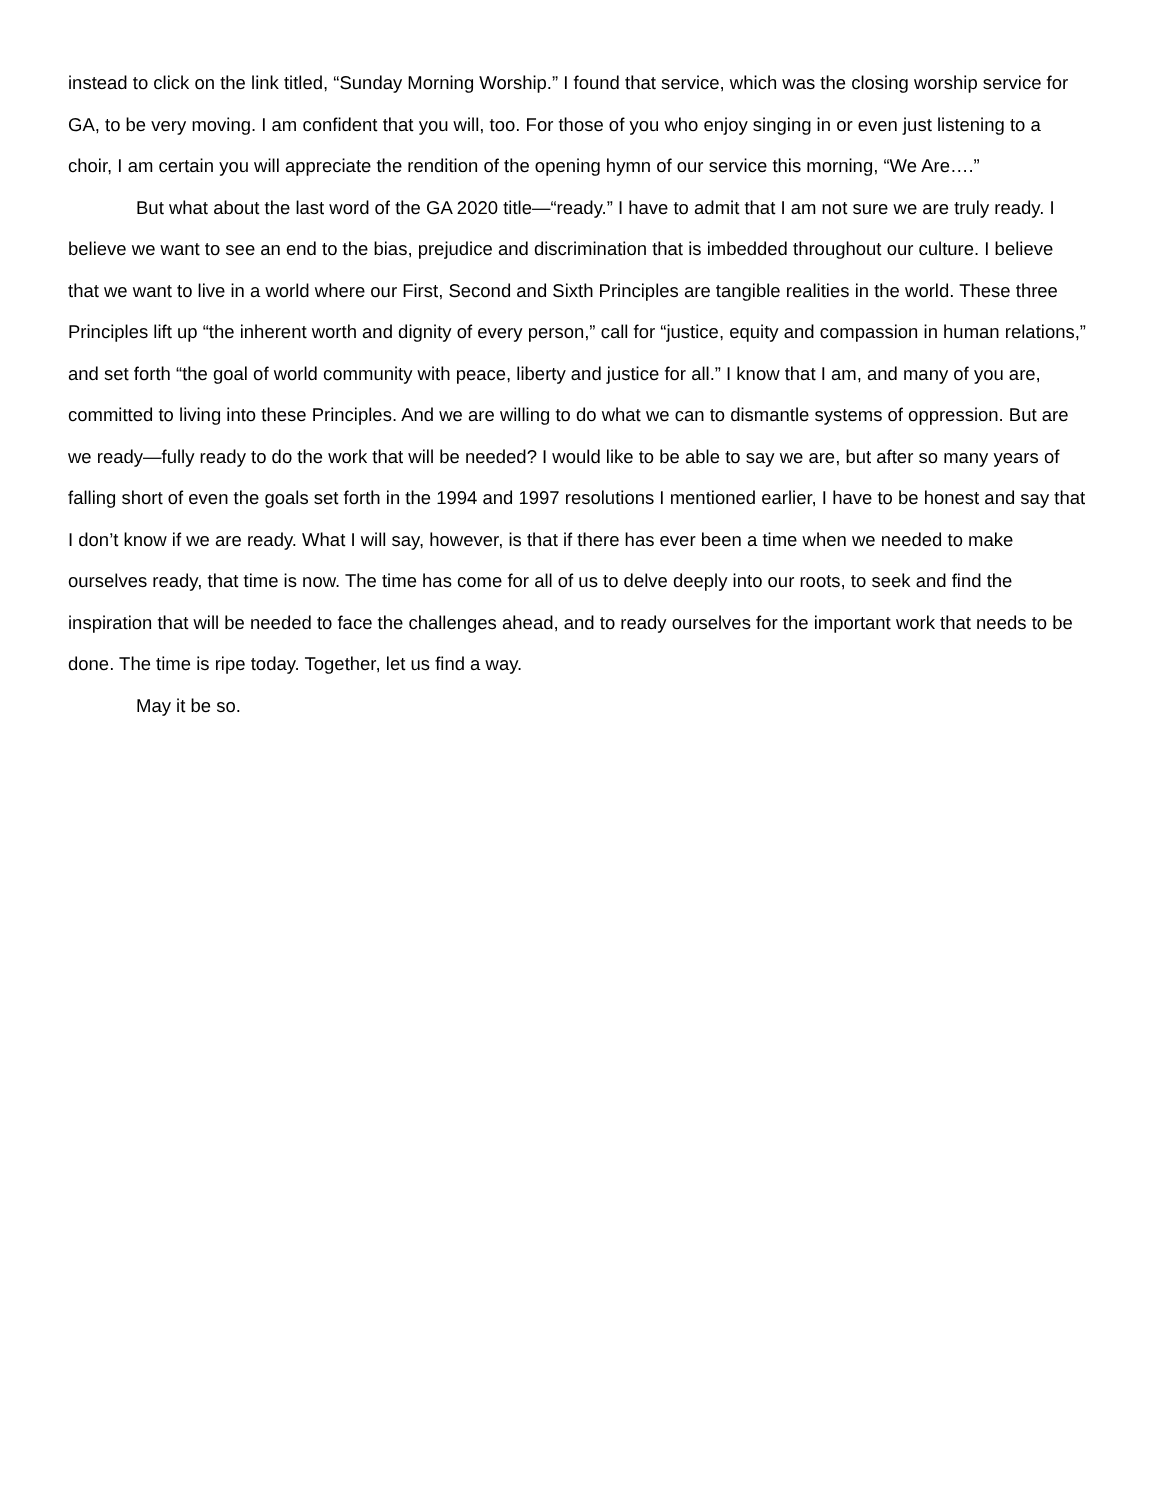instead to click on the link titled, “Sunday Morning Worship.” I found that service, which was the closing worship service for GA, to be very moving. I am confident that you will, too. For those of you who enjoy singing in or even just listening to a choir, I am certain you will appreciate the rendition of the opening hymn of our service this morning, “We Are….”
But what about the last word of the GA 2020 title—“ready.” I have to admit that I am not sure we are truly ready. I believe we want to see an end to the bias, prejudice and discrimination that is imbedded throughout our culture. I believe that we want to live in a world where our First, Second and Sixth Principles are tangible realities in the world. These three Principles lift up “the inherent worth and dignity of every person,” call for “justice, equity and compassion in human relations,” and set forth “the goal of world community with peace, liberty and justice for all.” I know that I am, and many of you are, committed to living into these Principles. And we are willing to do what we can to dismantle systems of oppression. But are we ready—fully ready to do the work that will be needed? I would like to be able to say we are, but after so many years of falling short of even the goals set forth in the 1994 and 1997 resolutions I mentioned earlier, I have to be honest and say that I don’t know if we are ready. What I will say, however, is that if there has ever been a time when we needed to make ourselves ready, that time is now. The time has come for all of us to delve deeply into our roots, to seek and find the inspiration that will be needed to face the challenges ahead, and to ready ourselves for the important work that needs to be done. The time is ripe today. Together, let us find a way.
May it be so.